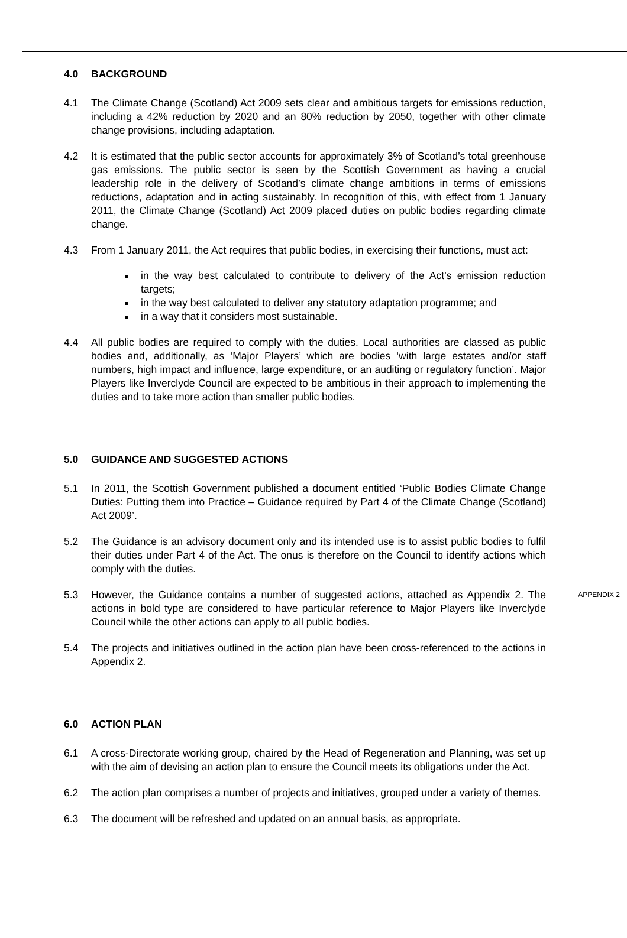4.0 BACKGROUND
4.1 The Climate Change (Scotland) Act 2009 sets clear and ambitious targets for emissions reduction, including a 42% reduction by 2020 and an 80% reduction by 2050, together with other climate change provisions, including adaptation.
4.2 It is estimated that the public sector accounts for approximately 3% of Scotland’s total greenhouse gas emissions. The public sector is seen by the Scottish Government as having a crucial leadership role in the delivery of Scotland’s climate change ambitions in terms of emissions reductions, adaptation and in acting sustainably. In recognition of this, with effect from 1 January 2011, the Climate Change (Scotland) Act 2009 placed duties on public bodies regarding climate change.
4.3 From 1 January 2011, the Act requires that public bodies, in exercising their functions, must act:
in the way best calculated to contribute to delivery of the Act’s emission reduction targets;
in the way best calculated to deliver any statutory adaptation programme; and
in a way that it considers most sustainable.
4.4 All public bodies are required to comply with the duties. Local authorities are classed as public bodies and, additionally, as ‘Major Players’ which are bodies ‘with large estates and/or staff numbers, high impact and influence, large expenditure, or an auditing or regulatory function’. Major Players like Inverclyde Council are expected to be ambitious in their approach to implementing the duties and to take more action than smaller public bodies.
5.0 GUIDANCE AND SUGGESTED ACTIONS
5.1 In 2011, the Scottish Government published a document entitled ‘Public Bodies Climate Change Duties: Putting them into Practice – Guidance required by Part 4 of the Climate Change (Scotland) Act 2009’.
5.2 The Guidance is an advisory document only and its intended use is to assist public bodies to fulfil their duties under Part 4 of the Act. The onus is therefore on the Council to identify actions which comply with the duties.
5.3 However, the Guidance contains a number of suggested actions, attached as Appendix 2. The actions in bold type are considered to have particular reference to Major Players like Inverclyde Council while the other actions can apply to all public bodies.
APPENDIX 2
5.4 The projects and initiatives outlined in the action plan have been cross-referenced to the actions in Appendix 2.
6.0 ACTION PLAN
6.1 A cross-Directorate working group, chaired by the Head of Regeneration and Planning, was set up with the aim of devising an action plan to ensure the Council meets its obligations under the Act.
6.2 The action plan comprises a number of projects and initiatives, grouped under a variety of themes.
6.3 The document will be refreshed and updated on an annual basis, as appropriate.